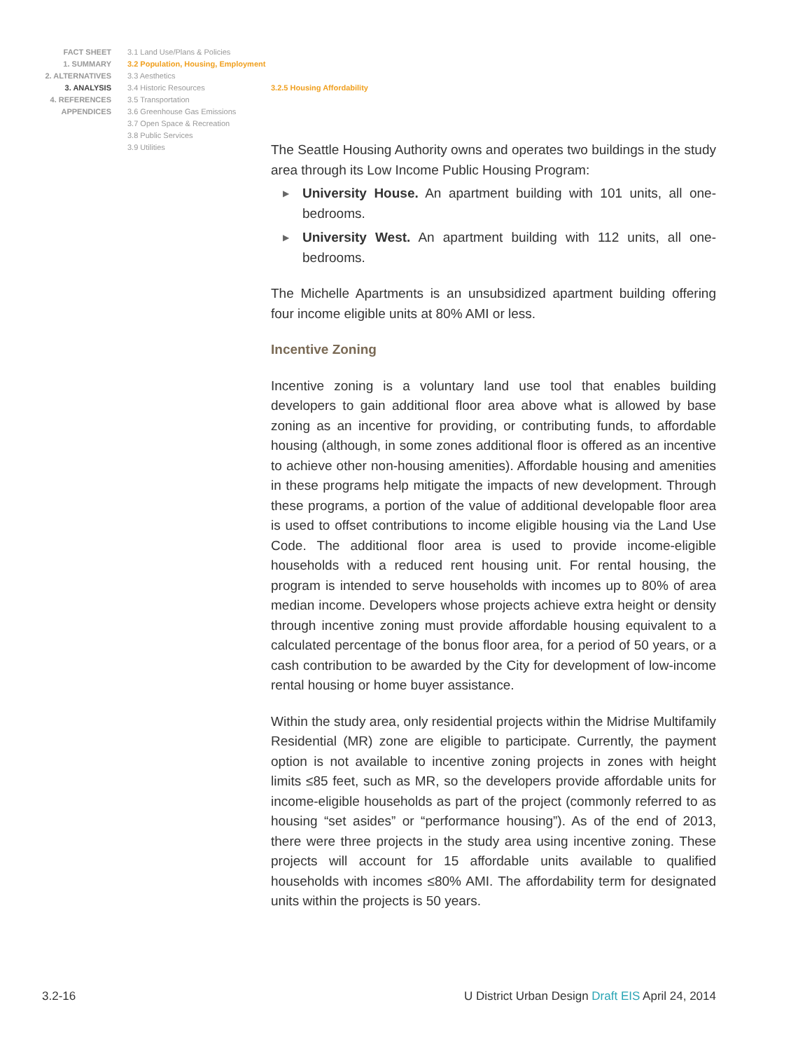FACT SHEET
1. SUMMARY
2. ALTERNATIVES
3. ANALYSIS
4. REFERENCES
APPENDICES
3.1 Land Use/Plans & Policies
3.2 Population, Housing, Employment
3.3 Aesthetics
3.4 Historic Resources
3.5 Transportation
3.6 Greenhouse Gas Emissions
3.7 Open Space & Recreation
3.8 Public Services
3.9 Utilities
3.2.5 Housing Affordability
The Seattle Housing Authority owns and operates two buildings in the study area through its Low Income Public Housing Program:
▶ University House. An apartment building with 101 units, all one-bedrooms.
▶ University West. An apartment building with 112 units, all one-bedrooms.
The Michelle Apartments is an unsubsidized apartment building offering four income eligible units at 80% AMI or less.
Incentive Zoning
Incentive zoning is a voluntary land use tool that enables building developers to gain additional floor area above what is allowed by base zoning as an incentive for providing, or contributing funds, to affordable housing (although, in some zones additional floor is offered as an incentive to achieve other non-housing amenities). Affordable housing and amenities in these programs help mitigate the impacts of new development. Through these programs, a portion of the value of additional developable floor area is used to offset contributions to income eligible housing via the Land Use Code. The additional floor area is used to provide income-eligible households with a reduced rent housing unit. For rental housing, the program is intended to serve households with incomes up to 80% of area median income. Developers whose projects achieve extra height or density through incentive zoning must provide affordable housing equivalent to a calculated percentage of the bonus floor area, for a period of 50 years, or a cash contribution to be awarded by the City for development of low-income rental housing or home buyer assistance.
Within the study area, only residential projects within the Midrise Multifamily Residential (MR) zone are eligible to participate. Currently, the payment option is not available to incentive zoning projects in zones with height limits ≤85 feet, such as MR, so the developers provide affordable units for income-eligible households as part of the project (commonly referred to as housing “set asides” or “performance housing”). As of the end of 2013, there were three projects in the study area using incentive zoning. These projects will account for 15 affordable units available to qualified households with incomes ≤80% AMI. The affordability term for designated units within the projects is 50 years.
3.2-16 U District Urban Design Draft EIS April 24, 2014